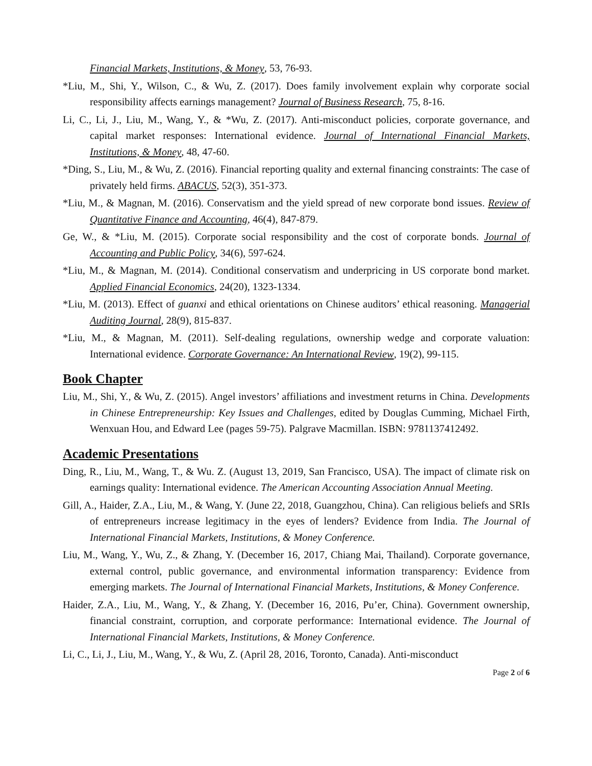Financial Markets, Institutions, & Money, 53, 76-93.
*Liu, M., Shi, Y., Wilson, C., & Wu, Z. (2017). Does family involvement explain why corporate social responsibility affects earnings management? Journal of Business Research, 75, 8-16.
Li, C., Li, J., Liu, M., Wang, Y., & *Wu, Z. (2017). Anti-misconduct policies, corporate governance, and capital market responses: International evidence. Journal of International Financial Markets, Institutions, & Money, 48, 47-60.
*Ding, S., Liu, M., & Wu, Z. (2016). Financial reporting quality and external financing constraints: The case of privately held firms. ABACUS, 52(3), 351-373.
*Liu, M., & Magnan, M. (2016). Conservatism and the yield spread of new corporate bond issues. Review of Quantitative Finance and Accounting, 46(4), 847-879.
Ge, W., & *Liu, M. (2015). Corporate social responsibility and the cost of corporate bonds. Journal of Accounting and Public Policy, 34(6), 597-624.
*Liu, M., & Magnan, M. (2014). Conditional conservatism and underpricing in US corporate bond market. Applied Financial Economics, 24(20), 1323-1334.
*Liu, M. (2013). Effect of guanxi and ethical orientations on Chinese auditors’ ethical reasoning. Managerial Auditing Journal, 28(9), 815-837.
*Liu, M., & Magnan, M. (2011). Self-dealing regulations, ownership wedge and corporate valuation: International evidence. Corporate Governance: An International Review, 19(2), 99-115.
Book Chapter
Liu, M., Shi, Y., & Wu, Z. (2015). Angel investors’ affiliations and investment returns in China. Developments in Chinese Entrepreneurship: Key Issues and Challenges, edited by Douglas Cumming, Michael Firth, Wenxuan Hou, and Edward Lee (pages 59-75). Palgrave Macmillan. ISBN: 9781137412492.
Academic Presentations
Ding, R., Liu, M., Wang, T., & Wu. Z. (August 13, 2019, San Francisco, USA). The impact of climate risk on earnings quality: International evidence. The American Accounting Association Annual Meeting.
Gill, A., Haider, Z.A., Liu, M., & Wang, Y. (June 22, 2018, Guangzhou, China). Can religious beliefs and SRIs of entrepreneurs increase legitimacy in the eyes of lenders? Evidence from India. The Journal of International Financial Markets, Institutions, & Money Conference.
Liu, M., Wang, Y., Wu, Z., & Zhang, Y. (December 16, 2017, Chiang Mai, Thailand). Corporate governance, external control, public governance, and environmental information transparency: Evidence from emerging markets. The Journal of International Financial Markets, Institutions, & Money Conference.
Haider, Z.A., Liu, M., Wang, Y., & Zhang, Y. (December 16, 2016, Pu’er, China). Government ownership, financial constraint, corruption, and corporate performance: International evidence. The Journal of International Financial Markets, Institutions, & Money Conference.
Li, C., Li, J., Liu, M., Wang, Y., & Wu, Z. (April 28, 2016, Toronto, Canada). Anti-misconduct
Page 2 of 6